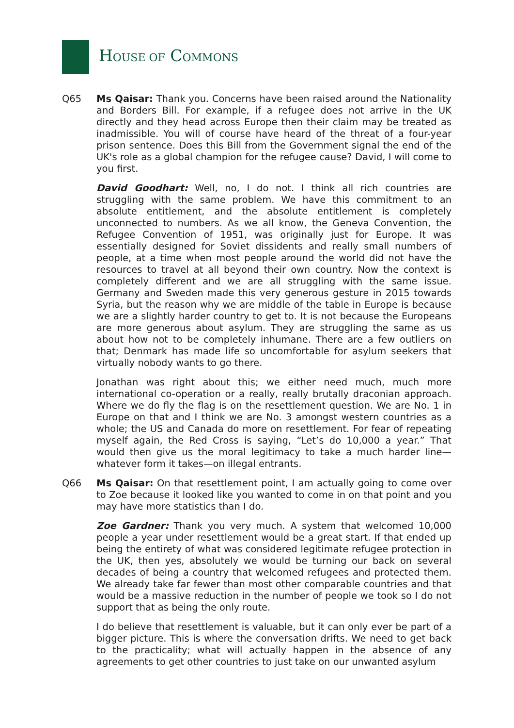HOUSE OF COMMONS
Q65 Ms Qaisar: Thank you. Concerns have been raised around the Nationality and Borders Bill. For example, if a refugee does not arrive in the UK directly and they head across Europe then their claim may be treated as inadmissible. You will of course have heard of the threat of a four-year prison sentence. Does this Bill from the Government signal the end of the UK's role as a global champion for the refugee cause? David, I will come to you first.
David Goodhart: Well, no, I do not. I think all rich countries are struggling with the same problem. We have this commitment to an absolute entitlement, and the absolute entitlement is completely unconnected to numbers. As we all know, the Geneva Convention, the Refugee Convention of 1951, was originally just for Europe. It was essentially designed for Soviet dissidents and really small numbers of people, at a time when most people around the world did not have the resources to travel at all beyond their own country. Now the context is completely different and we are all struggling with the same issue. Germany and Sweden made this very generous gesture in 2015 towards Syria, but the reason why we are middle of the table in Europe is because we are a slightly harder country to get to. It is not because the Europeans are more generous about asylum. They are struggling the same as us about how not to be completely inhumane. There are a few outliers on that; Denmark has made life so uncomfortable for asylum seekers that virtually nobody wants to go there.
Jonathan was right about this; we either need much, much more international co-operation or a really, really brutally draconian approach. Where we do fly the flag is on the resettlement question. We are No. 1 in Europe on that and I think we are No. 3 amongst western countries as a whole; the US and Canada do more on resettlement. For fear of repeating myself again, the Red Cross is saying, “Let’s do 10,000 a year.” That would then give us the moral legitimacy to take a much harder line—whatever form it takes—on illegal entrants.
Q66 Ms Qaisar: On that resettlement point, I am actually going to come over to Zoe because it looked like you wanted to come in on that point and you may have more statistics than I do.
Zoe Gardner: Thank you very much. A system that welcomed 10,000 people a year under resettlement would be a great start. If that ended up being the entirety of what was considered legitimate refugee protection in the UK, then yes, absolutely we would be turning our back on several decades of being a country that welcomed refugees and protected them. We already take far fewer than most other comparable countries and that would be a massive reduction in the number of people we took so I do not support that as being the only route.
I do believe that resettlement is valuable, but it can only ever be part of a bigger picture. This is where the conversation drifts. We need to get back to the practicality; what will actually happen in the absence of any agreements to get other countries to just take on our unwanted asylum